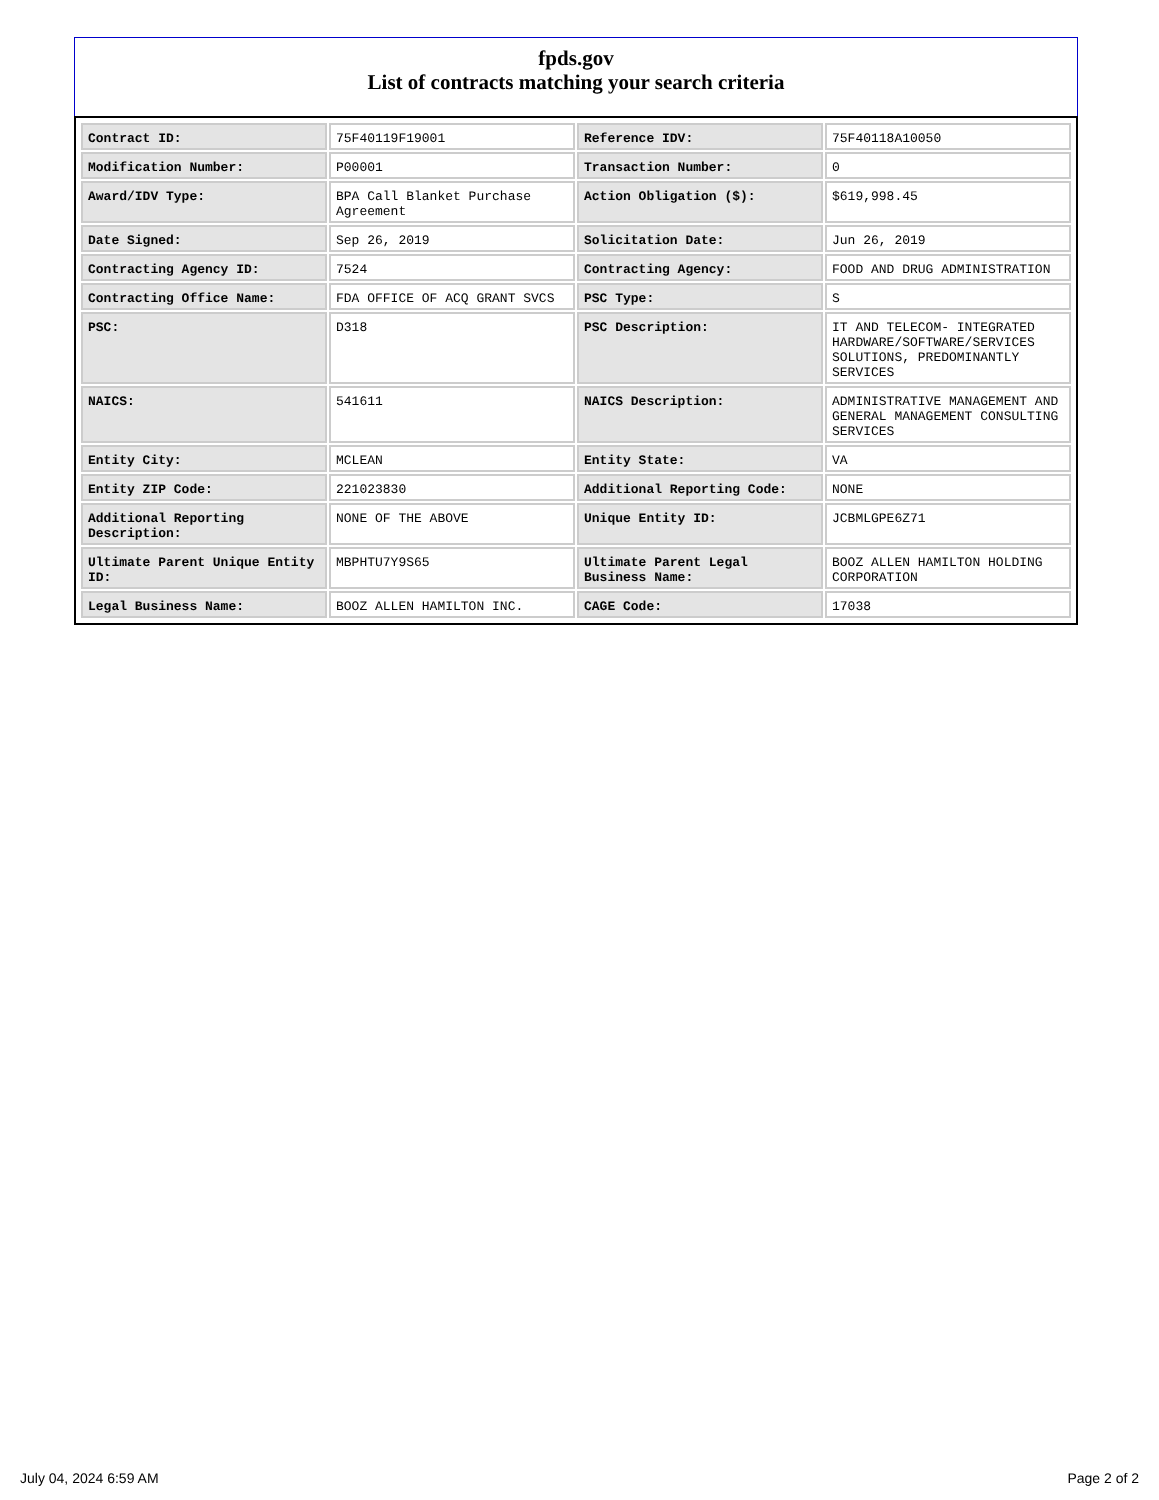fpds.gov
List of contracts matching your search criteria
| Contract ID: | 75F40119F19001 | Reference IDV: | 75F40118A10050 |
| Modification Number: | P00001 | Transaction Number: | 0 |
| Award/IDV Type: | BPA Call Blanket Purchase Agreement | Action Obligation ($): | $619,998.45 |
| Date Signed: | Sep 26, 2019 | Solicitation Date: | Jun 26, 2019 |
| Contracting Agency ID: | 7524 | Contracting Agency: | FOOD AND DRUG ADMINISTRATION |
| Contracting Office Name: | FDA OFFICE OF ACQ GRANT SVCS | PSC Type: | S |
| PSC: | D318 | PSC Description: | IT AND TELECOM- INTEGRATED HARDWARE/SOFTWARE/SERVICES SOLUTIONS, PREDOMINANTLY SERVICES |
| NAICS: | 541611 | NAICS Description: | ADMINISTRATIVE MANAGEMENT AND GENERAL MANAGEMENT CONSULTING SERVICES |
| Entity City: | MCLEAN | Entity State: | VA |
| Entity ZIP Code: | 221023830 | Additional Reporting Code: | NONE |
| Additional Reporting Description: | NONE OF THE ABOVE | Unique Entity ID: | JCBMLGPE6Z71 |
| Ultimate Parent Unique Entity ID: | MBPHTU7Y9S65 | Ultimate Parent Legal Business Name: | BOOZ ALLEN HAMILTON HOLDING CORPORATION |
| Legal Business Name: | BOOZ ALLEN HAMILTON INC. | CAGE Code: | 17038 |
July 04, 2024 6:59 AM Page 2 of 2